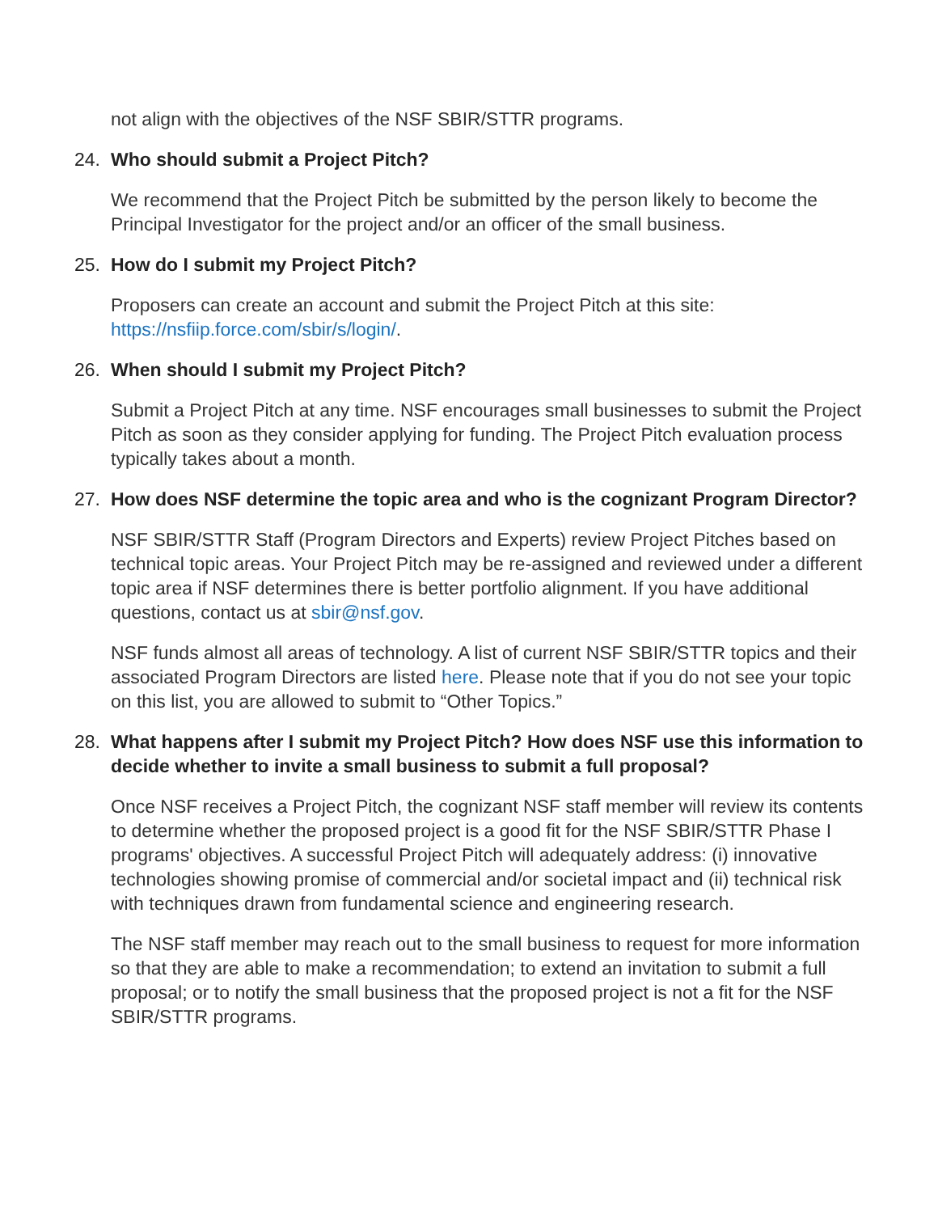not align with the objectives of the NSF SBIR/STTR programs.
24. Who should submit a Project Pitch?
We recommend that the Project Pitch be submitted by the person likely to become the Principal Investigator for the project and/or an officer of the small business.
25. How do I submit my Project Pitch?
Proposers can create an account and submit the Project Pitch at this site:
https://nsfiip.force.com/sbir/s/login/.
26. When should I submit my Project Pitch?
Submit a Project Pitch at any time. NSF encourages small businesses to submit the Project Pitch as soon as they consider applying for funding. The Project Pitch evaluation process typically takes about a month.
27. How does NSF determine the topic area and who is the cognizant Program Director?
NSF SBIR/STTR Staff (Program Directors and Experts) review Project Pitches based on technical topic areas. Your Project Pitch may be re-assigned and reviewed under a different topic area if NSF determines there is better portfolio alignment. If you have additional questions, contact us at sbir@nsf.gov.
NSF funds almost all areas of technology. A list of current NSF SBIR/STTR topics and their associated Program Directors are listed here. Please note that if you do not see your topic on this list, you are allowed to submit to “Other Topics.”
28. What happens after I submit my Project Pitch? How does NSF use this information to decide whether to invite a small business to submit a full proposal?
Once NSF receives a Project Pitch, the cognizant NSF staff member will review its contents to determine whether the proposed project is a good fit for the NSF SBIR/STTR Phase I programs' objectives. A successful Project Pitch will adequately address: (i) innovative technologies showing promise of commercial and/or societal impact and (ii) technical risk with techniques drawn from fundamental science and engineering research.
The NSF staff member may reach out to the small business to request for more information so that they are able to make a recommendation; to extend an invitation to submit a full proposal; or to notify the small business that the proposed project is not a fit for the NSF SBIR/STTR programs.